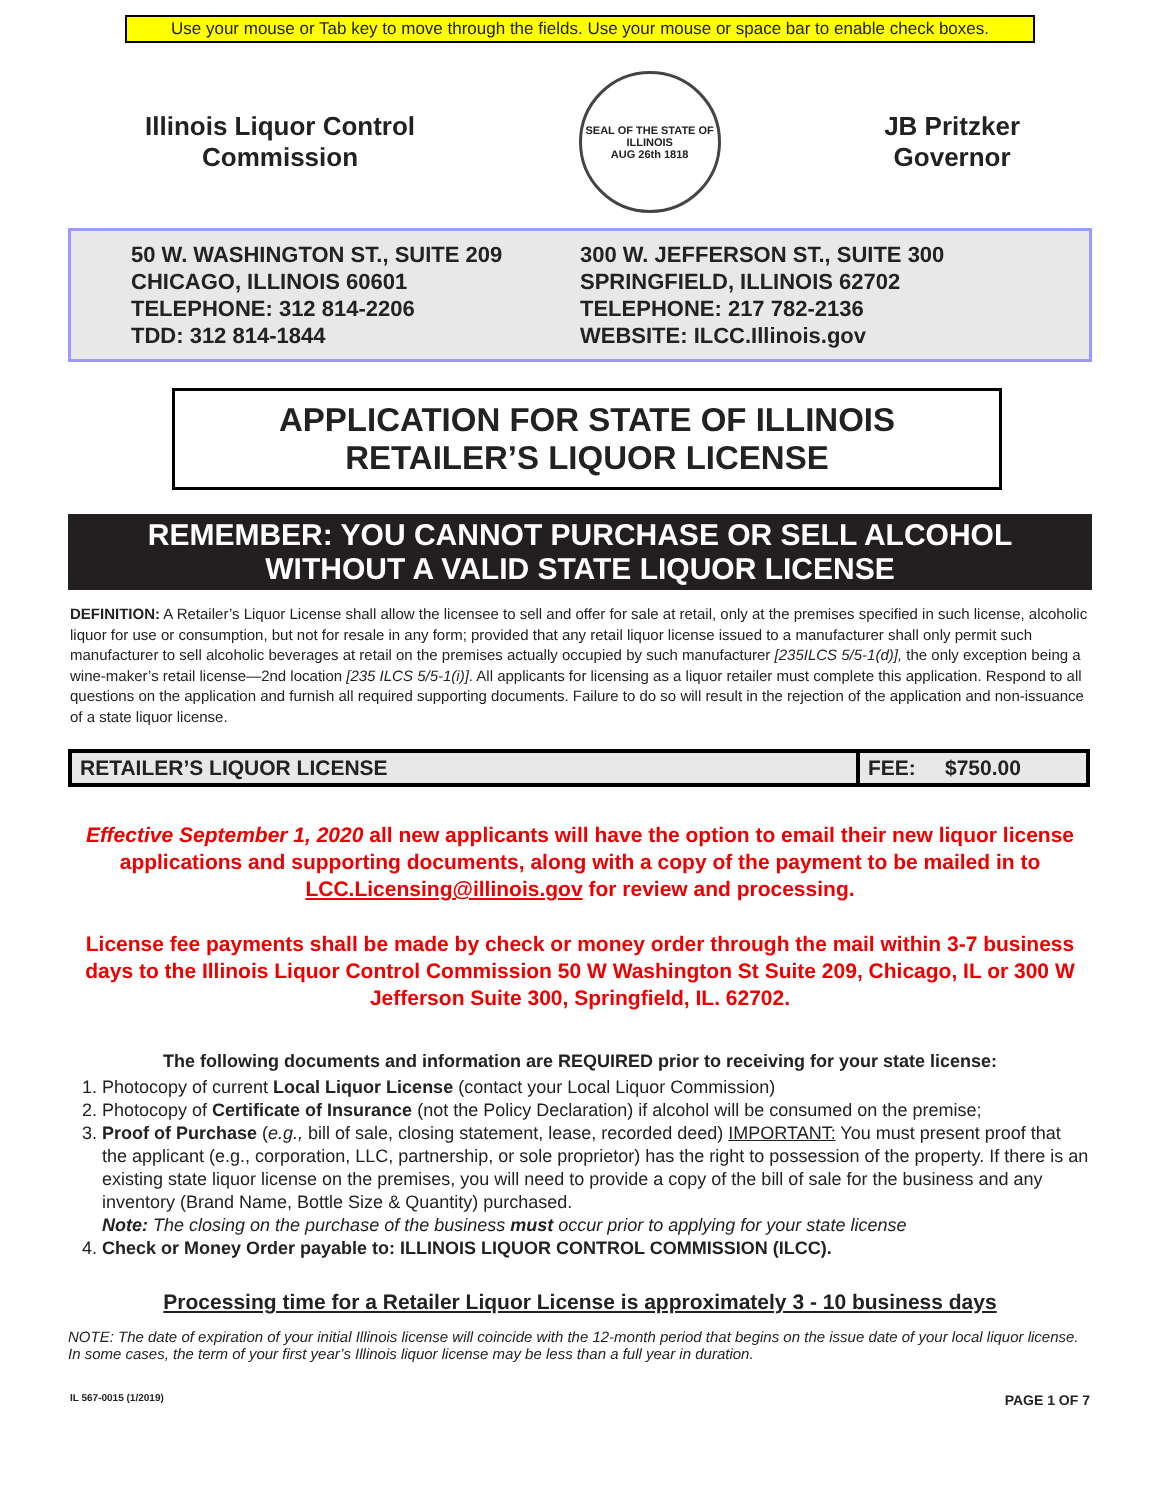Use your mouse or Tab key to move through the fields. Use your mouse or space bar to enable check boxes.
Illinois Liquor Control
Commission
SEAL OF THE STATE OF ILLINOIS
AUG 26th 1818
JB Pritzker
Governor
50 W. WASHINGTON ST., SUITE 209
CHICAGO, ILLINOIS 60601
TELEPHONE: 312 814-2206
TDD: 312 814-1844
300 W. JEFFERSON ST., SUITE 300
SPRINGFIELD, ILLINOIS 62702
TELEPHONE: 217 782-2136
WEBSITE: ILCC.Illinois.gov
APPLICATION FOR STATE OF ILLINOIS
RETAILER’S LIQUOR LICENSE
REMEMBER: YOU CANNOT PURCHASE OR SELL ALCOHOL
WITHOUT A VALID STATE LIQUOR LICENSE
DEFINITION: A Retailer’s Liquor License shall allow the licensee to sell and offer for sale at retail, only at the premises specified in such license, alcoholic liquor for use or consumption, but not for resale in any form; provided that any retail liquor license issued to a manufacturer shall only permit such manufacturer to sell alcoholic beverages at retail on the premises actually occupied by such manufacturer [235ILCS 5/5-1(d)], the only exception being a wine-maker’s retail license—2nd location [235 ILCS 5/5-1(i)]. All applicants for licensing as a liquor retailer must complete this application. Respond to all questions on the application and furnish all required supporting documents. Failure to do so will result in the rejection of the application and non-issuance of a state liquor license.
| RETAILER’S LIQUOR LICENSE | FEE: $750.00 |
Effective September 1, 2020 all new applicants will have the option to email their new liquor license applications and supporting documents, along with a copy of the payment to be mailed in to LCC.Licensing@illinois.gov for review and processing.
License fee payments shall be made by check or money order through the mail within 3-7 business days to the Illinois Liquor Control Commission 50 W Washington St Suite 209, Chicago, IL or 300 W Jefferson Suite 300, Springfield, IL. 62702.
The following documents and information are REQUIRED prior to receiving for your state license:
1. Photocopy of current Local Liquor License (contact your Local Liquor Commission)
2. Photocopy of Certificate of Insurance (not the Policy Declaration) if alcohol will be consumed on the premise;
3. Proof of Purchase (e.g., bill of sale, closing statement, lease, recorded deed) IMPORTANT: You must present proof that the applicant (e.g., corporation, LLC, partnership, or sole proprietor) has the right to possession of the property. If there is an existing state liquor license on the premises, you will need to provide a copy of the bill of sale for the business and any inventory (Brand Name, Bottle Size & Quantity) purchased.
Note: The closing on the purchase of the business must occur prior to applying for your state license
4. Check or Money Order payable to: ILLINOIS LIQUOR CONTROL COMMISSION (ILCC).
Processing time for a Retailer Liquor License is approximately 3 - 10 business days
NOTE: The date of expiration of your initial Illinois license will coincide with the 12-month period that begins on the issue date of your local liquor license. In some cases, the term of your first year’s Illinois liquor license may be less than a full year in duration.
IL 567-0015 (1/2019) PAGE 1 OF 7